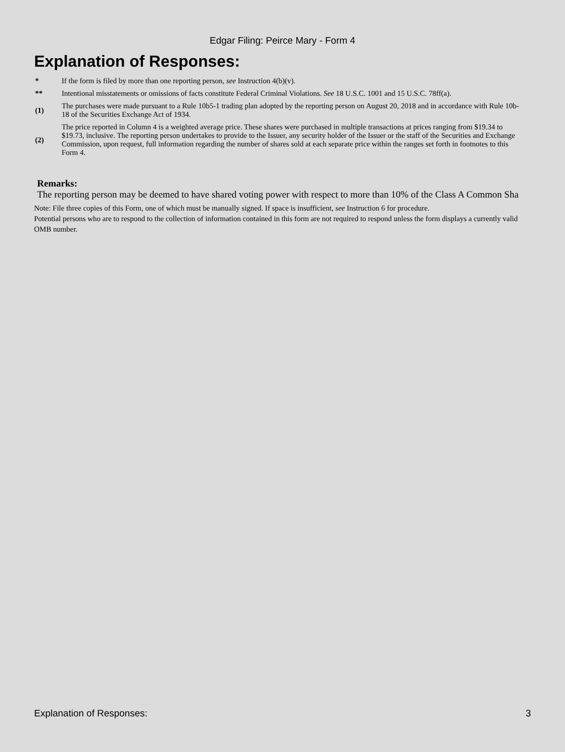Edgar Filing: Peirce Mary - Form 4
Explanation of Responses:
| * | If the form is filed by more than one reporting person, see Instruction 4(b)(v). |
| ** | Intentional misstatements or omissions of facts constitute Federal Criminal Violations. See 18 U.S.C. 1001 and 15 U.S.C. 78ff(a). |
| (1) | The purchases were made pursuant to a Rule 10b5-1 trading plan adopted by the reporting person on August 20, 2018 and in accordance with Rule 10b-18 of the Securities Exchange Act of 1934. |
| (2) | The price reported in Column 4 is a weighted average price. These shares were purchased in multiple transactions at prices ranging from $19.34 to $19.73, inclusive. The reporting person undertakes to provide to the Issuer, any security holder of the Issuer or the staff of the Securities and Exchange Commission, upon request, full information regarding the number of shares sold at each separate price within the ranges set forth in footnotes to this Form 4. |
Remarks:
The reporting person may be deemed to have shared voting power with respect to more than 10% of the Class A Common Sha
Note: File three copies of this Form, one of which must be manually signed. If space is insufficient, see Instruction 6 for procedure.
Potential persons who are to respond to the collection of information contained in this form are not required to respond unless the form displays a currently valid OMB number.
Explanation of Responses: 3